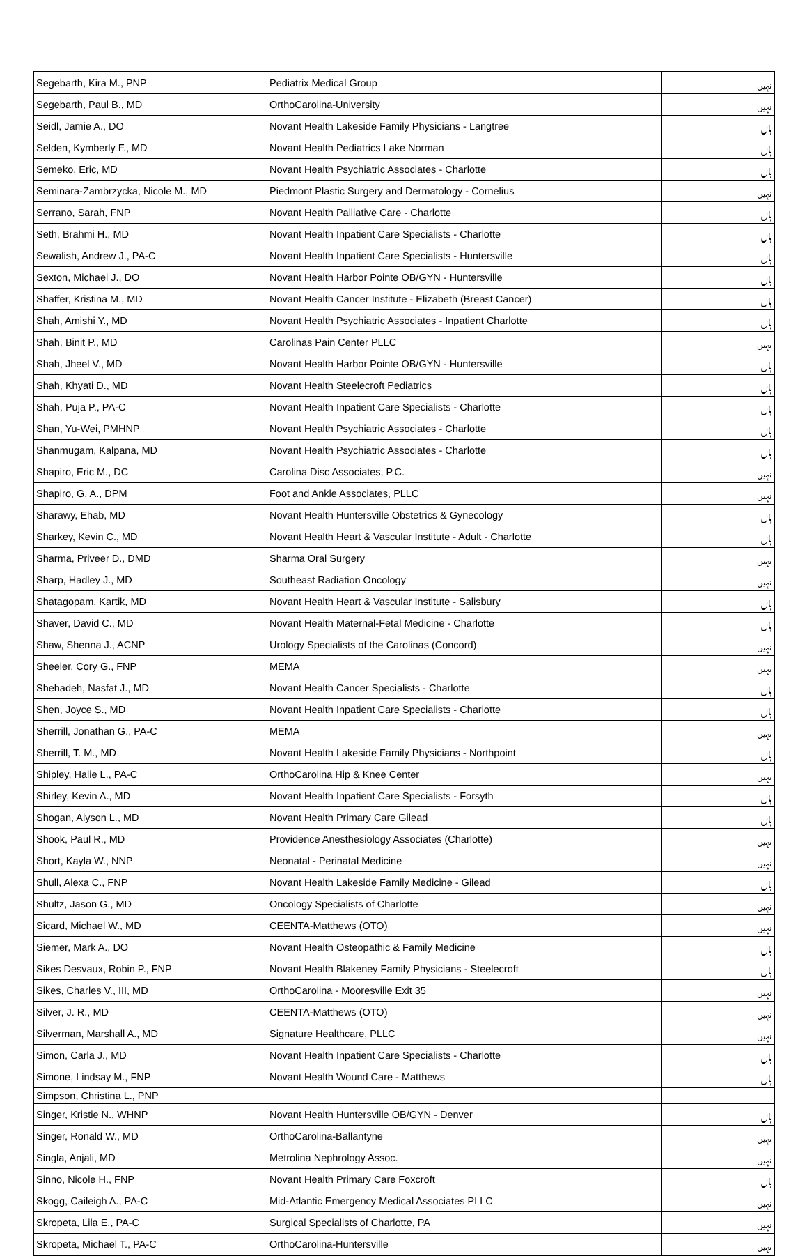| Segebarth, Kira M., PNP | Pediatrix Medical Group | نہیں |
| Segebarth, Paul B., MD | OrthoCarolina-University | نہیں |
| Seidl, Jamie A., DO | Novant Health Lakeside Family Physicians - Langtree | ہاں |
| Selden, Kymberly F., MD | Novant Health Pediatrics Lake Norman | ہاں |
| Semeko, Eric, MD | Novant Health Psychiatric Associates - Charlotte | ہاں |
| Seminara-Zambrzycka, Nicole M., MD | Piedmont Plastic Surgery and Dermatology - Cornelius | نہیں |
| Serrano, Sarah, FNP | Novant Health Palliative Care - Charlotte | ہاں |
| Seth, Brahmi H., MD | Novant Health Inpatient Care Specialists - Charlotte | ہاں |
| Sewalish, Andrew J., PA-C | Novant Health Inpatient Care Specialists - Huntersville | ہاں |
| Sexton, Michael J., DO | Novant Health Harbor Pointe OB/GYN - Huntersville | ہاں |
| Shaffer, Kristina M., MD | Novant Health Cancer Institute - Elizabeth (Breast Cancer) | ہاں |
| Shah, Amishi Y., MD | Novant Health Psychiatric Associates - Inpatient Charlotte | ہاں |
| Shah, Binit P., MD | Carolinas Pain Center PLLC | نہیں |
| Shah, Jheel V., MD | Novant Health Harbor Pointe OB/GYN - Huntersville | ہاں |
| Shah, Khyati D., MD | Novant Health Steelecroft Pediatrics | ہاں |
| Shah, Puja P., PA-C | Novant Health Inpatient Care Specialists - Charlotte | ہاں |
| Shan, Yu-Wei, PMHNP | Novant Health Psychiatric Associates - Charlotte | ہاں |
| Shanmugam, Kalpana, MD | Novant Health Psychiatric Associates - Charlotte | ہاں |
| Shapiro, Eric M., DC | Carolina Disc Associates, P.C. | نہیں |
| Shapiro, G. A., DPM | Foot and Ankle Associates, PLLC | نہیں |
| Sharawy, Ehab, MD | Novant Health Huntersville Obstetrics & Gynecology | ہاں |
| Sharkey, Kevin C., MD | Novant Health Heart & Vascular Institute - Adult - Charlotte | ہاں |
| Sharma, Priveer D., DMD | Sharma Oral Surgery | نہیں |
| Sharp, Hadley J., MD | Southeast Radiation Oncology | نہیں |
| Shatagopam, Kartik, MD | Novant Health Heart & Vascular Institute - Salisbury | ہاں |
| Shaver, David C., MD | Novant Health Maternal-Fetal Medicine - Charlotte | ہاں |
| Shaw, Shenna J., ACNP | Urology Specialists of the Carolinas (Concord) | نہیں |
| Sheeler, Cory G., FNP | MEMA | نہیں |
| Shehadeh, Nasfat J., MD | Novant Health Cancer Specialists - Charlotte | ہاں |
| Shen, Joyce S., MD | Novant Health Inpatient Care Specialists - Charlotte | ہاں |
| Sherrill, Jonathan G., PA-C | MEMA | نہیں |
| Sherrill, T. M., MD | Novant Health Lakeside Family Physicians - Northpoint | ہاں |
| Shipley, Halie L., PA-C | OrthoCarolina Hip & Knee Center | نہیں |
| Shirley, Kevin A., MD | Novant Health Inpatient Care Specialists - Forsyth | ہاں |
| Shogan, Alyson L., MD | Novant Health Primary Care Gilead | ہاں |
| Shook, Paul R., MD | Providence Anesthesiology Associates (Charlotte) | نہیں |
| Short, Kayla W., NNP | Neonatal - Perinatal Medicine | نہیں |
| Shull, Alexa C., FNP | Novant Health Lakeside Family Medicine - Gilead | ہاں |
| Shultz, Jason G., MD | Oncology Specialists of Charlotte | نہیں |
| Sicard, Michael W., MD | CEENTA-Matthews (OTO) | نہیں |
| Siemer, Mark A., DO | Novant Health Osteopathic & Family Medicine | ہاں |
| Sikes Desvaux, Robin P., FNP | Novant Health Blakeney Family Physicians - Steelecroft | ہاں |
| Sikes, Charles V., III, MD | OrthoCarolina - Mooresville Exit 35 | نہیں |
| Silver, J. R., MD | CEENTA-Matthews (OTO) | نہیں |
| Silverman, Marshall A., MD | Signature Healthcare, PLLC | نہیں |
| Simon, Carla J., MD | Novant Health Inpatient Care Specialists - Charlotte | ہاں |
| Simone, Lindsay M., FNP | Novant Health Wound Care - Matthews | ہاں |
| Simpson, Christina L., PNP | | |
| Singer, Kristie N., WHNP | Novant Health Huntersville OB/GYN - Denver | ہاں |
| Singer, Ronald W., MD | OrthoCarolina-Ballantyne | نہیں |
| Singla, Anjali, MD | Metrolina Nephrology Assoc. | نہیں |
| Sinno, Nicole H., FNP | Novant Health Primary Care Foxcroft | ہاں |
| Skogg, Caileigh A., PA-C | Mid-Atlantic Emergency Medical Associates PLLC | نہیں |
| Skropeta, Lila E., PA-C | Surgical Specialists of Charlotte, PA | نہیں |
| Skropeta, Michael T., PA-C | OrthoCarolina-Huntersville | نہیں |